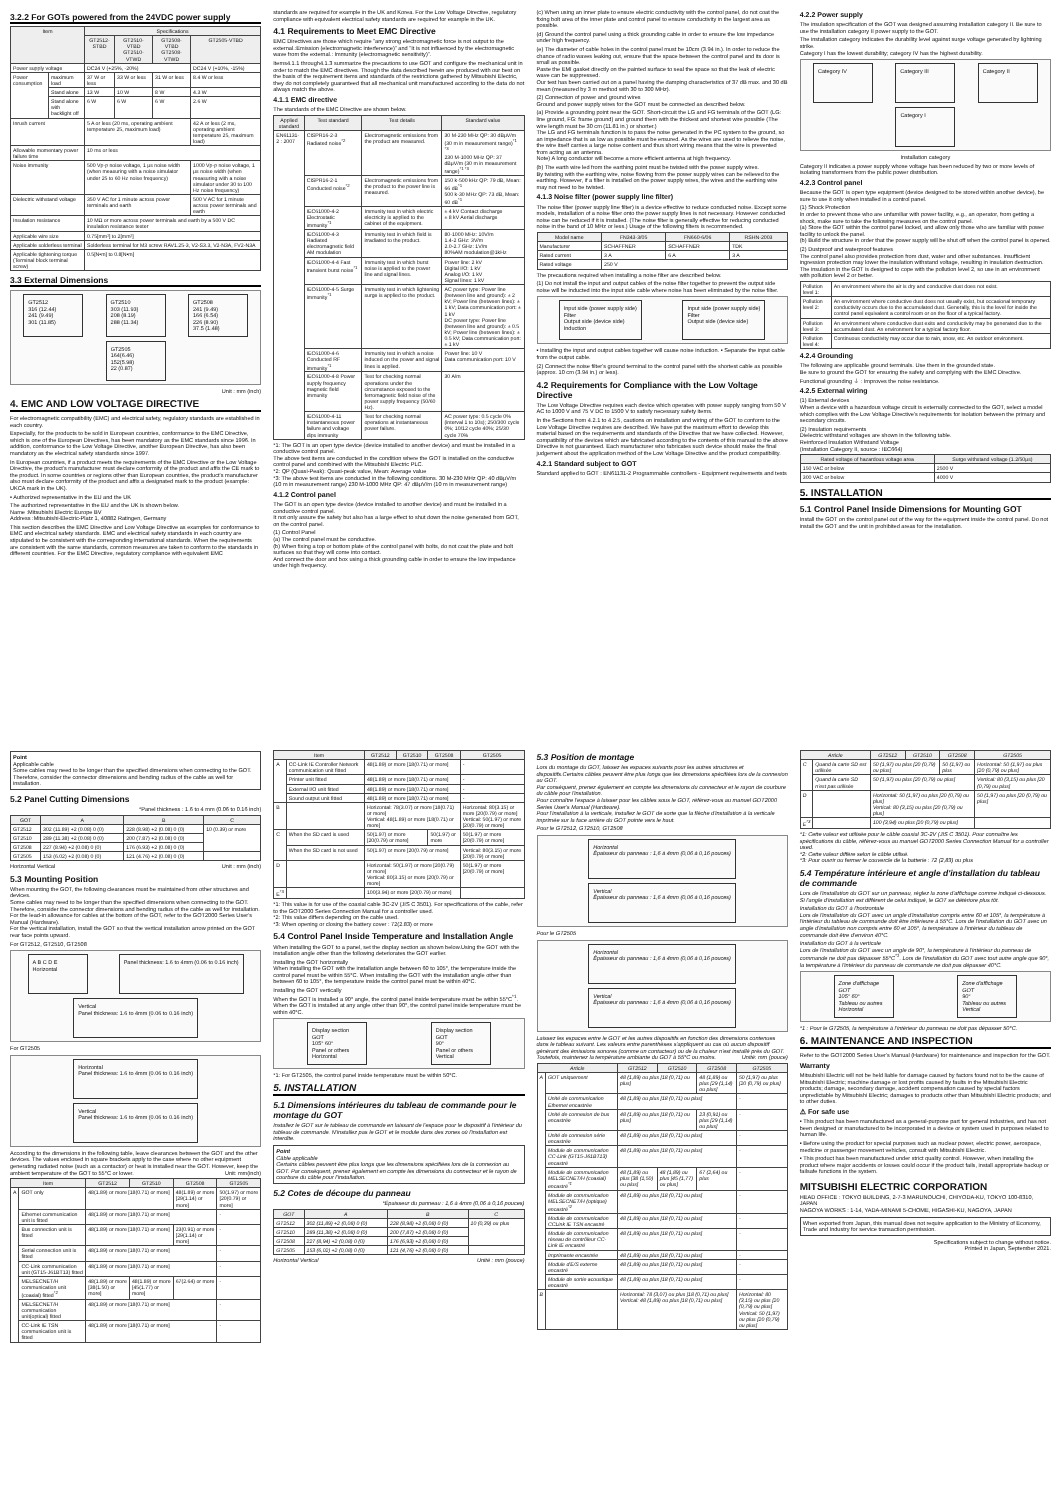3.2.2 For GOTs powered from the 24VDC power supply
| Item | | Specifications | | | |
| --- | --- | --- | --- | --- | --- |
| | | GT2512-STBD | GT2510-VTBD GT2510-VTWD | GT2508-VTBD GT2508-VTWD | GT2505-VTBD |
| Power supply voltage | | DC24 V (+25%, -20%) | | | DC24 V (+10%, -15%) |
| Power consumption | maximum load | 37 W or less | 33 W or less | 31 W or less | 8.4 W or less |
| | Stand alone | 13 W | 10 W | 8 W | 4.3 W |
| | Stand alone with backlight off | 6 W | 6 W | 6 W | 2.6 W |
| Inrush current | | 5 A or less (20 ms, operating ambient temperature 25, maximum load) | | | 42 A or less (2 ms, operating ambient temperature 25, maximum load) |
| Allowable momentary power failure time | | 10 ms or less | | | |
| Noise immunity | | 500 Vp-p noise voltage, 1 μs noise width (when measuring with a noise simulator under 25 to 60 Hz noise frequency) | | | 1000 Vp-p noise voltage, 1 μs noise width (when measuring with a noise simulator under 30 to 100 Hz noise frequency) |
| Dielectric withstand voltage | | 350 V AC for 1 minute across power terminals and earth | | | 500 V AC for 1 minute across power terminals and earth |
| Insulation resistance | | 10 MΩ or more across power terminals and earth by a 500 V DC insulation resistance tester | | | |
| Applicable wire size | | 0.75[mm²] to 2[mm²] | | | |
| Applicable solderless terminal | | Solderless terminal for M3 screw RAV1.25-3, V2-S3.3, V2-N3A, FV2-N3A | | | |
| Applicable tightening torque (Terminal block terminal screw) | | 0.5[N•m] to 0.8[N•m] | | | |
3.3 External Dimensions
GT2512
316 (12.44)
241 (9.49)
301 (11.85)
GT2510
303 (11.93)
208 (8.19)
288 (11.34)
GT2508
241 (9.49)
166 (6.54)
226 (8.90)
37.5 (1.48)
GT2505
164(6.46)
152(5.98)
22 (0.87)
Unit : mm (inch)
4. EMC AND LOW VOLTAGE DIRECTIVE
For electromagnetic compatibility (EMC) and electrical safety, regulatory standards are established in each country.
Especially, for the products to be sold in European countries, conformance to the EMC Directive, which is one of the European Directives, has been mandatory as the EMC standards since 1996. In addition, conformance to the Low Voltage Directive, another European Directive, has also been mandatory as the electrical safety standards since 1997.
In European countries, if a product meets the requirements of the EMC Directive or the Low Voltage Directive, the product's manufacturer must declare conformity of the product and affix the CE mark to the product. In some countries or regions other than European countries, the product's manufacturer also must declare conformity of the product and affix a designated mark to the product (example: UKCA mark in the UK).
• Authorized representative in the EU and the UK
The authorized representative in the EU and the UK is shown below.
Name :Mitsubishi Electric Europe BV
Address :Mitsubishi-Electric-Platz 1, 40882 Ratingen, Germany
This section describes the EMC Directive and Low Voltage Directive as examples for conformance to EMC and electrical safety standards. EMC and electrical safety standards in each country are stipulated to be consistent with the corresponding international standards. When the requirements are consistent with the same standards, common measures are taken to conform to the standards in different countries. For the EMC Directive, regulatory compliance with equivalent EMC
standards are required for example in the UK and Korea. For the Low Voltage Directive, regulatory compliance with equivalent electrical safety standards are required for example in the UK.
4.1 Requirements to Meet EMC Directive
EMC Directives are those which require "any strong electromagnetic force is not output to the external.:Emission (electromagnetic interference)" and "It is not influenced by the electromagnetic wave from the external.: Immunity (electromagnetic sensitivity)".
Items4.1.1 through4.1.3 summarize the precautions to use GOT and configure the mechanical unit in order to match the EMC directives. Though the data described herein are produced with our best on the basis of the requirement items and standards of the restrictions gathered by Mitsubishi Electric, they do not completely guaranteed that all mechanical unit manufactured according to the data do not always match the above.
4.1.1 EMC directive
The standards of the EMC Directive are shown below.
| Applied standard | Test standard | Test details | Standard value |
| --- | --- | --- | --- |
| EN61131-2 : 2007 | CISPR16-2-3 Radiated noise<sup>*2</sup> | Electromagnetic emissions from the product are measured. | 30 M-230 MHz QP: 30 dBμV/m (30 m in measurement range)<sup>*1 *3</sup> 230 M-1000 MHz QP: 37 dBμV/m (30 m in measurement range)<sup>*1 *3</sup> |
| | CISPR16-2-1 Conducted noise<sup>*2</sup> | Electromagnetic emissions from the product to the power line is measured. | 150 k-500 kHz QP: 79 dB, Mean: 66 dB<sup>*1</sup> 500 k-30 MHz QP: 73 dB, Mean: 60 dB<sup>*1</sup> |
| | IEC61000-4-2 Electrostatic immunity<sup>*1</sup> | Immunity test in which electric electricity is applied to the cabinet of the equipment. | ± 4 kV Contact discharge ± 8 kV Aerial discharge |
| | IEC61000-4-3 Radiated electromagnetic field AM modulation | Immunity test in which field is irradiated to the product. | 80-1000 MHz: 10V/m 1.4-2 GHz: 3V/m 2.0-2.7 GHz: 1V/m 80%AM modulation@1kHz |
| | IEC61000-4-4 Fast transient burst noise<sup>*1</sup> | Immunity test in which burst noise is applied to the power line and signal lines. | Power line: 2 kV Digital I/O: 1 kV Analog I/O: 1 kV Signal lines: 1 kV |
| | IEC61000-4-5 Surge immunity<sup>*1</sup> | Immunity test in which lightening surge is applied to the product. | AC power type: Power line (between line and ground): ± 2 kV; Power line (between lines): ± 1 kV; Data communication port: ± 1 kV DC power type: Power line (between line and ground): ± 0.5 kV; Power line (between lines): ± 0.5 kV; Data communication port: ± 1 kV |
| | IEC61000-4-6 Conducted RF immunity<sup>*1</sup> | Immunity test in which a noise induced on the power and signal lines is applied. | Power line: 10 V Data communication port: 10 V |
| | IEC61000-4-8 Power supply frequency magnetic field immunity | Test for checking normal operations under the circumstance exposed to the ferromagnetic field noise of the power supply frequency (50/60 Hz). | 30 A/m |
| | IEC61000-4-11 Instantaneous power failure and voltage dips immunity | Test for checking normal operations at instantaneous power failure. | AC power type: 0.5 cycle 0% (interval 1 to 10s); 250/300 cycle 0%; 10/12 cycle 40%; 25/30 cycle 70% |
*1: The GOT is an open type device (device installed to another device) and must be installed in a conductive control panel.
The above test items are conducted in the condition where the GOT is installed on the conductive control panel and combined with the Mitsubishi Electric PLC.
*2: QP (Quasi-Peak): Quasi-peak value, Mean: Average value
*3: The above test items are conducted in the following conditions. 30 M-230 MHz QP: 40 dBμV/m (10 m in measurement range) 230 M-1000 MHz QP: 47 dBμV/m (10 m in measurement range)
4.1.2 Control panel
The GOT is an open type device (device installed to another device) and must be installed in a conductive control panel.
It not only assure the safety but also has a large effect to shut down the noise generated from GOT, on the control panel.
(1) Control Panel
(a) The control panel must be conductive.
(b) When fixing a top or bottom plate of the control panel with bolts, do not coat the plate and bolt surfaces so that they will come into contact.
And connect the door and box using a thick grounding cable in order to ensure the low impedance under high frequency.
(c) When using an inner plate to ensure electric conductivity with the control panel, do not coat the fixing bolt area of the inner plate and control panel to ensure conductivity in the largest area as possible.
(d) Ground the control panel using a thick grounding cable in order to ensure the low impedance under high frequency.
(e) The diameter of cable holes in the control panel must be 10cm (3.94 in.). In order to reduce the chance of radio waves leaking out, ensure that the space between the control panel and its door is small as possible.
Paste the EMI gasket directly on the painted surface to seal the space so that the leak of electric wave can be suppressed.
Our test has been carried out on a panel having the damping characteristics of 37 dB max. and 30 dB mean (measured by 3 m method with 30 to 300 MHz).
(2) Connection of power and ground wires
Ground and power supply wires for the GOT must be connected as described below.
(a) Provide a grounding point near the GOT. Short-circuit the LG and FG terminals of the GOT (LG: line ground, FG: frame ground) and ground them with the thickest and shortest wire possible (The wire length must be 30 cm (11.81 in.) or shorter.)
The LG and FG terminals function is to pass the noise generated in the PC system to the ground, so an impedance that is as low as possible must be ensured. As the wires are used to relieve the noise, the wire itself carries a large noise content and thus short wiring means that the wire is prevented from acting as an antenna.
Note) A long conductor will become a more efficient antenna at high frequency.
(b) The earth wire led from the earthing point must be twisted with the power supply wires.
By twisting with the earthing wire, noise flowing from the power supply wires can be relieved to the earthing. However, if a filter is installed on the power supply wires, the wires and the earthing wire may not need to be twisted.
4.1.3 Noise filter (power supply line filter)
The noise filter (power supply line filter) is a device effective to reduce conducted noise. Except some models, installation of a noise filter onto the power supply lines is not necessary. However conducted noise can be reduced if it is installed. (The noise filter is generally effective for reducing conducted noise in the band of 10 MHz or less.) Usage of the following filters is recommended.
| Model name | FN343-3/05 | FN660-6/06 | RSHN-2003 |
| --- | --- | --- | --- |
| Manufacturer | SCHAFFNER | SCHAFFNER | TDK |
| Rated current | 3 A | 6 A | 3 A |
| Rated voltage | 250 V | | |
The precautions required when installing a noise filter are described below.
(1) Do not install the input and output cables of the noise filter together to prevent the output side noise will be inducted into the input side cable where noise has been eliminated by the noise filter.
Input side (power supply side)
Filter
Output side (device side)
Induction
Input side (power supply side)
Filter
Output side (device side)
• Installing the input and output cables together will cause noise induction. • Separate the input cable from the output cable.
(2) Connect the noise filter's ground terminal to the control panel with the shortest cable as possible (approx. 10 cm (3.94 in.) or less).
4.2 Requirements for Compliance with the Low Voltage Directive
The Low Voltage Directive requires each device which operates with power supply ranging from 50 V AC to 1000 V and 75 V DC to 1500 V to satisfy necessary safety items.
In the Sections from 4.2.1 to 4.2.5, cautions on installation and wiring of the GOT to conform to the Low Voltage Directive requires are described. We have put the maximum effort to develop this material based on the requirements and standards of the Directive that we have collected. However, compatibility of the devices which are fabricated according to the contents of this manual to the above Directive is not guaranteed. Each manufacturer who fabricates such device should make the final judgement about the application method of the Low Voltage Directive and the product compatibility.
4.2.1 Standard subject to GOT
Standard applied to GOT : EN61131-2 Programmable controllers - Equipment requirements and tests
4.2.2 Power supply
The insulation specification of the GOT was designed assuming installation category II. Be sure to use the installation category II power supply to the GOT.
The installation category indicates the durability level against surge voltage generated by lightning strike.
Category I has the lowest durability; category IV has the highest durability.
Category IV
Category III
Category II
Category I
Installation category
Category II indicates a power supply whose voltage has been reduced by two or more levels of isolating transformers from the public power distribution.
4.2.3 Control panel
Because the GOT is open type equipment (device designed to be stored within another device), be sure to use it only when installed in a control panel.
(1) Shock Protection
In order to prevent those who are unfamiliar with power facility, e.g., an operator, from getting a shock, make sure to take the following measures on the control panel.
(a) Store the GOT within the control panel locked, and allow only those who are familiar with power facility to unlock the panel.
(b) Build the structure in order that the power supply will be shut off when the control panel is opened.
(2) Dustproof and waterproof features
The control panel also provides protection from dust, water and other substances. Insufficient ingression protection may lower the insulation withstand voltage, resulting in insulation destruction. The insulation in the GOT is designed to cope with the pollution level 2, so use in an environment with pollution level 2 or better.
| Pollution level 1: | An environment where the air is dry and conductive dust does not exist. |
| Pollution level 2: | An environment where conductive dust does not usually exist, but occasional temporary conductivity occurs due to the accumulated dust. Generally, this is the level for inside the control panel equivalent a control room or on the floor of a typical factory. |
| Pollution level 3: | An environment where conductive dust exits and conductivity may be generated due to the accumulated dust. An environment for a typical factory floor. |
| Pollution level 4: | Continuous conductivity may occur due to rain, snow, etc. An outdoor environment. |
4.2.4 Grounding
The following are applicable ground terminals. Use them in the grounded state.
Be sure to ground the GOT for ensuring the safety and complying with the EMC Directive.
Functional grounding ⏚ : Improves the noise resistance.
4.2.5 External wiring
(1) External devices
When a device with a hazardous voltage circuit is externally connected to the GOT, select a model which complies with the Low Voltage Directive's requirements for isolation between the primary and secondary circuits.
(2) Insulation requirements
Dielectric withstand voltages are shown in the following table.
Reinforced Insulation Withstand Voltage
(Installation Category II, source : IEC664)
| Rated voltage of hazardous voltage area | Surge withstand voltage (1.2/50μs) |
| --- | --- |
| 150 VAC or below | 2500 V |
| 300 VAC or below | 4000 V |
5. INSTALLATION
5.1 Control Panel Inside Dimensions for Mounting GOT
Install the GOT on the control panel out of the way for the equipment inside the control panel. Do not install the GOT and the unit in prohibited areas for the installation.
Point
Applicable cable
Some cables may need to be longer than the specified dimensions when connecting to the GOT. Therefore, consider the connector dimensions and bending radius of the cable as well for installation.
5.2 Panel Cutting Dimensions
*Panel thickness : 1.6 to 4 mm (0.06 to 0.16 inch)
| GOT | A | B | C |
| --- | --- | --- | --- |
| GT2512 | 302 (11.89) +2 (0.08) 0 (0) | 228 (8.98) +2 (0.08) 0 (0) | 10 (0.39) or more |
| GT2510 | 289 (11.38) +2 (0.08) 0 (0) | 200 (7.87) +2 (0.08) 0 (0) | |
| GT2508 | 227 (8.94) +2 (0.08) 0 (0) | 176 (6.93) +2 (0.08) 0 (0) | |
| GT2505 | 153 (6.02) +2 (0.08) 0 (0) | 121 (4.76) +2 (0.08) 0 (0) | |
Horizontal Vertical Unit : mm (inch)
5.3 Mounting Position
When mounting the GOT, the following clearances must be maintained from other structures and devices.
Some cables may need to be longer than the specified dimensions when connecting to the GOT.
Therefore, consider the connector dimensions and bending radius of the cable as well for installation.
For the lead-in allowance for cables at the bottom of the GOT, refer to the GOT2000 Series User's Manual (Hardware).
For the vertical installation, install the GOT so that the vertical installation arrow printed on the GOT rear face points upward.
For GT2512, GT2510, GT2508
A B C D E
Horizontal
Panel thickness: 1.6 to 4mm (0.06 to 0.16 inch)
Vertical
Panel thickness: 1.6 to 4mm (0.06 to 0.16 inch)
For GT2505
Horizontal
Panel thickness: 1.6 to 4mm (0.06 to 0.16 inch)
Vertical
Panel thickness: 1.6 to 4mm (0.06 to 0.16 inch)
According to the dimensions in the following table, leave clearances between the GOT and the other devices. The values enclosed in square brackets apply to the case where no other equipment generating radiated noise (such as a contactor) or heat is installed near the GOT. However, keep the ambient temperature of the GOT to 55°C or lower. Unit: mm(inch)
| Item | | GT2512 | GT2510 | GT2508 | GT2505 |
| --- | --- | --- | --- | --- | --- |
| A | GOT only | 48(1.89) or more [18(0.71) or more] | | 48(1.89) or more [29(1.14) or more] | 50(1.97) or more [20(0.79) or more] |
| | Ethernet communication unit is fitted | 48(1.89) or more [18(0.71) or more] | | | - |
| | Bus connection unit is fitted | 48(1.89) or more [18(0.71) or more] | | 23(0.91) or more [29(1.14) or more] | - |
| | Serial connection unit is fitted | 48(1.89) or more [18(0.71) or more] | | | - |
| | CC-Link communication unit (GT15-J61BT13) fitted | 48(1.89) or more [18(0.71) or more] | | | - |
| | MELSECNET/H communication unit (coaxial) fitted<sup>*2</sup> | 48(1.89) or more [38(1.50) or more] | 48(1.89) or more [45(1.77) or more] | 67(2.64) or more | - |
| | MELSECNET/H communication unit(optical) fitted | 48(1.89) or more [18(0.71) or more] | | | - |
| | CC-Link IE TSN communication unit is fitted | 48(1.89) or more [18(0.71) or more] | | | - |
| Item | | GT2512 | GT2510 | GT2508 | GT2505 |
| --- | --- | --- | --- | --- | --- |
| A | CC-Link IE Controller Network communication unit fitted | 48(1.89) or more [18(0.71) or more] | | | - |
| | Printer unit fitted | 48(1.89) or more [18(0.71) or more] | | | - |
| | External I/O unit fitted | 48(1.89) or more [18(0.71) or more] | | | - |
| | Sound output unit fitted | 48(1.89) or more [18(0.71) or more] | | | - |
| B | | Horizontal: 78(3.07) or more [18(0.71) or more] Vertical: 48(1.89) or more [18(0.71) or more] | | | Horizontal: 80(3.15) or more [20(0.79) or more] Vertical: 50(1.97) or more [20(0.79) or more] |
| C | When the SD card is used | 50(1.97) or more [20(0.79) or more] | | 50(1.97) or more | 50(1.97) or more [20(0.79) or more] |
| | When the SD card is not used | 50(1.97) or more [20(0.79) or more] | | | Vertical: 80(3.15) or more [20(0.79) or more] |
| D | | Horizontal: 50(1.97) or more [20(0.79) or more] Vertical: 80(3.15) or more [20(0.79) or more] | | | 50(1.97) or more [20(0.79) or more] |
| E<sup>*3</sup> | | 100(3.94) or more [20(0.79) or more] | | | |
*1: This value is for use of the coaxial cable 3C-2V (JIS C 3501). For specifications of the cable, refer to the GOT2000 Series Connection Manual for a controller used.
*2: This value differs depending on the cable used.
*3: When opening or closing the battery cover : 72(2.83) or more
5.4 Control Panel Inside Temperature and Installation Angle
When installing the GOT to a panel, set the display section as shown below.Using the GOT with the installation angle other than the following deteriorates the GOT earlier.
Installing the GOT horizontally
When installing the GOT with the installation angle between 60 to 105°, the temperature inside the control panel must be within 55°C. When installing the GOT with the installation angle other than between 60 to 105°, the temperature inside the control panel must be within 40°C.
Installing the GOT vertically
When the GOT is installed a 90° angle, the control panel inside temperature must be within 55°C<sup>*1</sup>. When the GOT is installed at any angle other than 90°, the control panel inside temperature must be within 40°C.
Display section
GOT
105° 60°
Panel or others
Horizontal
Display section
GOT
90°
Panel or others
Vertical
*1: For GT2505, the control panel inside temperature must be within 50°C.
5. INSTALLATION
5.1 Dimensions intérieures du tableau de commande pour le montage du GOT
Installez le GOT sur le tableau de commande en laissant de l'espace pour le dispositif à l'intérieur du tableau de commande. N'installez pas le GOT et le module dans des zones où l'installation est interdite.
Point
Câble applicable
Certains câbles peuvent être plus longs que les dimensions spécifiées lors de la connexion au GOT. Par conséquent, prenez également en compte les dimensions du connecteur et le rayon de courbure du câble pour l'installation.
5.2 Cotes de découpe du panneau
*Épaisseur du panneau : 1,6 à 4mm (0,06 à 0,16 pouces)
| GOT | A | B | C |
| --- | --- | --- | --- |
| GT2512 | 302 (11,89) +2 (0,08) 0 (0) | 228 (8,98) +2 (0,08) 0 (0) | 10 (0,39) ou plus |
| GT2510 | 289 (11,38) +2 (0,08) 0 (0) | 200 (7,87) +2 (0,08) 0 (0) | |
| GT2508 | 227 (8,94) +2 (0,08) 0 (0) | 176 (6,93) +2 (0,08) 0 (0) | |
| GT2505 | 153 (6,02) +2 (0,08) 0 (0) | 121 (4,76) +2 (0,08) 0 (0) | |
Horizontal Vertical Unité : mm (pouce)
5.3 Position de montage
Lors du montage du GOT, laissez les espaces suivants pour les autres structures et dispositifs.Certains câbles peuvent être plus longs que les dimensions spécifiées lors de la connexion au GOT.
Par conséquent, prenez également en compte les dimensions du connecteur et le rayon de courbure du câble pour l'installation.
Pour connaître l'espace à laisser pour les câbles sous le GOT, référez-vous au manuel GOT2000 Series User's Manual (Hardware).
Pour l'installation à la verticale, installez le GOT de sorte que la flèche d'installation à la verticale imprimée sur la face arrière du GOT pointe vers le haut.
Pour le GT2512, GT2510, GT2508
Horizontal
Épaisseur du panneau : 1,6 à 4mm (0,06 à 0,16 pouces)
Vertical
Épaisseur du panneau : 1,6 à 4mm (0,06 à 0,16 pouces)
Pour le GT2505
Horizontal
Épaisseur du panneau : 1,6 à 4mm (0,06 à 0,16 pouces)
Vertical
Épaisseur du panneau : 1,6 à 4mm (0,06 à 0,16 pouces)
Laissez les espaces entre le GOT et les autres dispositifs en fonction des dimensions contenues dans le tableau suivant. Les valeurs entre parenthèses s'appliquent au cas où aucun dispositif générant des émissions sonores (comme un contacteur) ou de la chaleur n'est installé près du GOT.
Toutefois, maintenez la température ambiante du GOT à 55°C ou moins. Unité: mm (pouce)
| Article | | GT2512 | GT2510 | GT2508 | GT2505 |
| --- | --- | --- | --- | --- | --- |
| A | GOT uniquement | 48 (1,89) ou plus [18 (0,71) ou plus] | | 48 (1,89) ou plus [29 (1,14) ou plus] | 50 (1,97) ou plus [20 (0,79) ou plus] |
| | Unité de communication Ethernet encastrée | 48 (1,89) ou plus [18 (0,71) ou plus] | | | - |
| | Unité de connexion de bus encastrée | 48 (1,89) ou plus [18 (0,71) ou plus] | | 23 (0,91) ou plus [29 (1,14) ou plus] | - |
| | Unité de connexion série encastrée | 48 (1,89) ou plus [18 (0,71) ou plus] | | | - |
| | Module de communication CC-Link (GT15-J61BT13) encastré | 48 (1,89) ou plus [18 (0,71) ou plus] | | | - |
| | Module de communication MELSECNET/H (coaxial) encastré<sup>*1</sup> | 48 (1,89) ou plus [38 (1,50) ou plus] | 48 (1,89) ou plus [45 (1,77) ou plus] | 67 (2,64) ou plus | - |
| | Module de communication MELSECNET/H (optique) encastré<sup>*2</sup> | 48 (1,89) ou plus [18 (0,71) ou plus] | | | - |
| | Module de communication CCLink IE TSN encastré | 48 (1,89) ou plus [18 (0,71) ou plus] | | | - |
| | Module de communication réseau de contrôleur CC-Link IE encastré | 48 (1,89) ou plus [18 (0,71) ou plus] | | | - |
| | Imprimante encastrée | 48 (1,89) ou plus [18 (0,71) ou plus] | | | - |
| | Module d'E/S externe encastré | 48 (1,89) ou plus [18 (0,71) ou plus] | | | - |
| | Module de sortie acoustique encastré | 48 (1,89) ou plus [18 (0,71) ou plus] | | | - |
| B | | Horizontal: 78 (3,07) ou plus [18 (0,71) ou plus] Vertical: 48 (1,89) ou plus [18 (0,71) ou plus] | | | Horizontal: 80 (3,15) ou plus [20 (0,79) ou plus] Vertical: 50 (1,97) ou plus [20 (0,79) ou plus] |
| Article | | GT2512 | GT2510 | GT2508 | GT2505 |
| --- | --- | --- | --- | --- | --- |
| C | Quand la carte SD est utilisée | 50 (1,97) ou plus [20 (0,79) ou plus] | | 50 (1,97) ou plus | Horizontal: 50 (1,97) ou plus [20 (0,79) ou plus] |
| | Quand la carte SD n'est pas utilisée | 50 (1,97) ou plus [20 (0,79) ou plus] | | | Vertical: 80 (3,15) ou plus [20 (0,79) ou plus] |
| D | | Horizontal: 50 (1,97) ou plus [20 (0,79) ou plus] Vertical: 80 (3,15) ou plus [20 (0,79) ou plus] | | | 50 (1,97) ou plus [20 (0,79) ou plus] |
| E<sup>*3</sup> | | 100 (3,94) ou plus [20 (0,79) ou plus] | | | |
*1: Cette valeur est utilisée pour le câble coaxial 3C-2V (JIS C 3501). Pour connaître les spécifications du câble, référez-vous au manuel GOT2000 Series Connection Manual for a controller used.
*2: Cette valeur diffère selon le câble utilisé.
*3: Pour ouvrir ou fermer le couvercle de la batterie : 72 (2,83) ou plus
5.4 Température intérieure et angle d'installation du tableau de commande
Lors de l'installation du GOT sur un panneau, réglez la zone d'affichage comme indiqué ci-dessous.
Si l'angle d'installation est différent de celui indiqué, le GOT se détériore plus tôt.
Installation du GOT à l'horizontale
Lors de l'installation du GOT avec un angle d'installation compris entre 60 et 105°, la température à l'intérieur du tableau de commande doit être inférieure à 55°C. Lors de l'installation du GOT avec un angle d'installation non compris entre 60 et 105°, la température à l'intérieur du tableau de commande doit être d'environ 40°C.
Installation du GOT à la verticale
Lors de l'installation du GOT avec un angle de 90°, la température à l'intérieur du panneau de commande ne doit pas dépasser 55°C<sup>*1</sup>. Lors de l'installation du GOT avec tout autre angle que 90°, la température à l'intérieur du panneau de commande ne doit pas dépasser 40°C.
Zone d'affichage
GOT
105° 60°
Tableau ou autres
Horizontal
Zone d'affichage
GOT
90°
Tableau ou autres
Vertical
*1 : Pour le GT2505, la température à l'intérieur du panneau ne doit pas dépasser 50°C.
6. MAINTENANCE AND INSPECTION
Refer to the GOT2000 Series User's Manual (Hardware) for maintenance and inspection for the GOT.
Warranty
Mitsubishi Electric will not be held liable for damage caused by factors found not to be the cause of Mitsubishi Electric; machine damage or lost profits caused by faults in the Mitsubishi Electric products; damage, secondary damage, accident compensation caused by special factors unpredictable by Mitsubishi Electric; damages to products other than Mitsubishi Electric products; and to other duties.
⚠ For safe use
• This product has been manufactured as a general-purpose part for general industries, and has not been designed or manufactured to be incorporated in a device or system used in purposes related to human life.
• Before using the product for special purposes such as nuclear power, electric power, aerospace, medicine or passenger movement vehicles, consult with Mitsubishi Electric.
• This product has been manufactured under strict quality control. However, when installing the product where major accidents or losses could occur if the product fails, install appropriate backup or failsafe functions in the system.
MITSUBISHI ELECTRIC CORPORATION
HEAD OFFICE : TOKYO BUILDING, 2-7-3 MARUNOUCHI, CHIYODA-KU, TOKYO 100-8310, JAPAN
NAGOYA WORKS : 1-14, YADA-MINAMI 5-CHOME, HIGASHI-KU, NAGOYA, JAPAN
When exported from Japan, this manual does not require application to the Ministry of Economy, Trade and Industry for service transaction permission.
Specifications subject to change without notice.
Printed in Japan, September 2021.